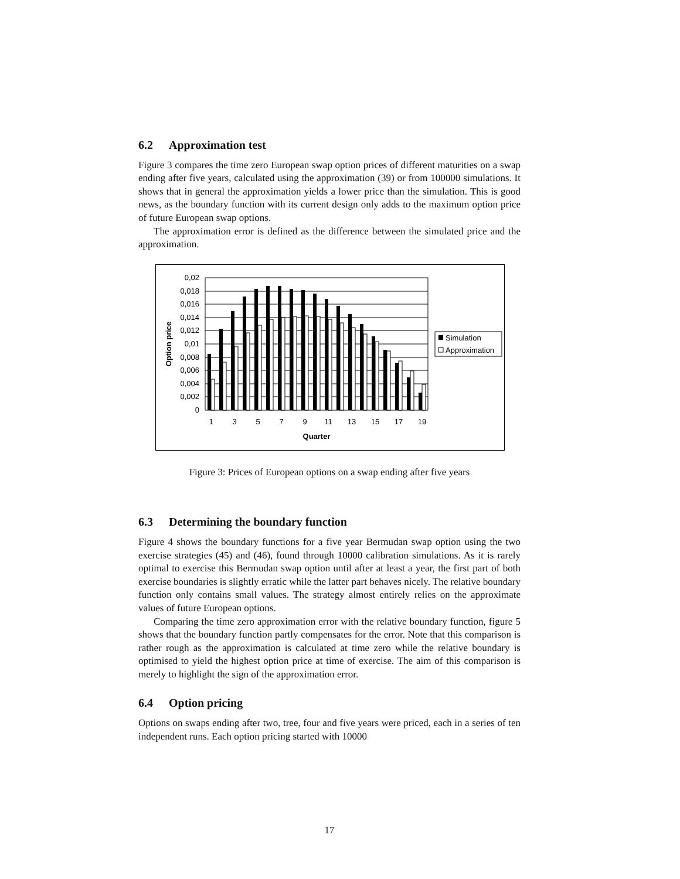6.2 Approximation test
Figure 3 compares the time zero European swap option prices of different maturities on a swap ending after five years, calculated using the approximation (39) or from 100000 simulations. It shows that in general the approximation yields a lower price than the simulation. This is good news, as the boundary function with its current design only adds to the maximum option price of future European swap options.
The approximation error is defined as the difference between the simulated price and the approximation.
0,02
0,018
0,016
0,014
0,012
0,01
0,008
0,006
0,004
0,002
0
1
3
5
7
9
11
13
15
17
19
Quarter
Option price
Simulation
Approximation
Figure 3: Prices of European options on a swap ending after five years
6.3 Determining the boundary function
Figure 4 shows the boundary functions for a five year Bermudan swap option using the two exercise strategies (45) and (46), found through 10000 calibration simulations. As it is rarely optimal to exercise this Bermudan swap option until after at least a year, the first part of both exercise boundaries is slightly erratic while the latter part behaves nicely. The relative boundary function only contains small values. The strategy almost entirely relies on the approximate values of future European options.
Comparing the time zero approximation error with the relative boundary function, figure 5 shows that the boundary function partly compensates for the error. Note that this comparison is rather rough as the approximation is calculated at time zero while the relative boundary is optimised to yield the highest option price at time of exercise. The aim of this comparison is merely to highlight the sign of the approximation error.
6.4 Option pricing
Options on swaps ending after two, tree, four and five years were priced, each in a series of ten independent runs. Each option pricing started with 10000
17